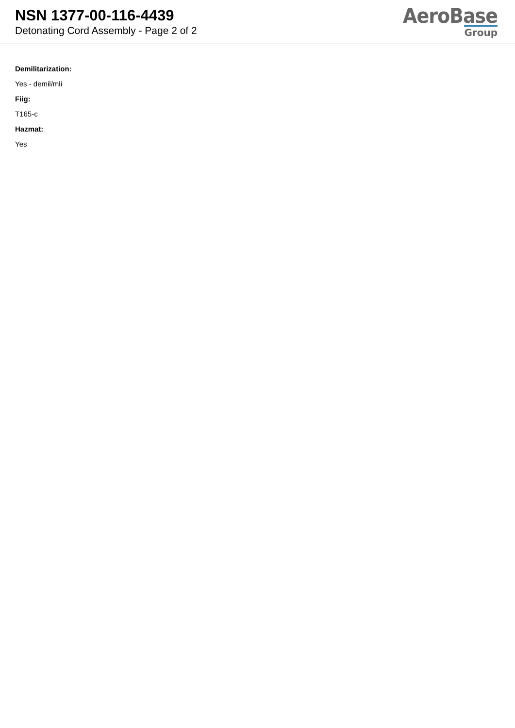NSN 1377-00-116-4439
Detonating Cord Assembly - Page 2 of 2
AeroBase
Group
Demilitarization:
Yes - demil/mli
Fiig:
T165-c
Hazmat:
Yes